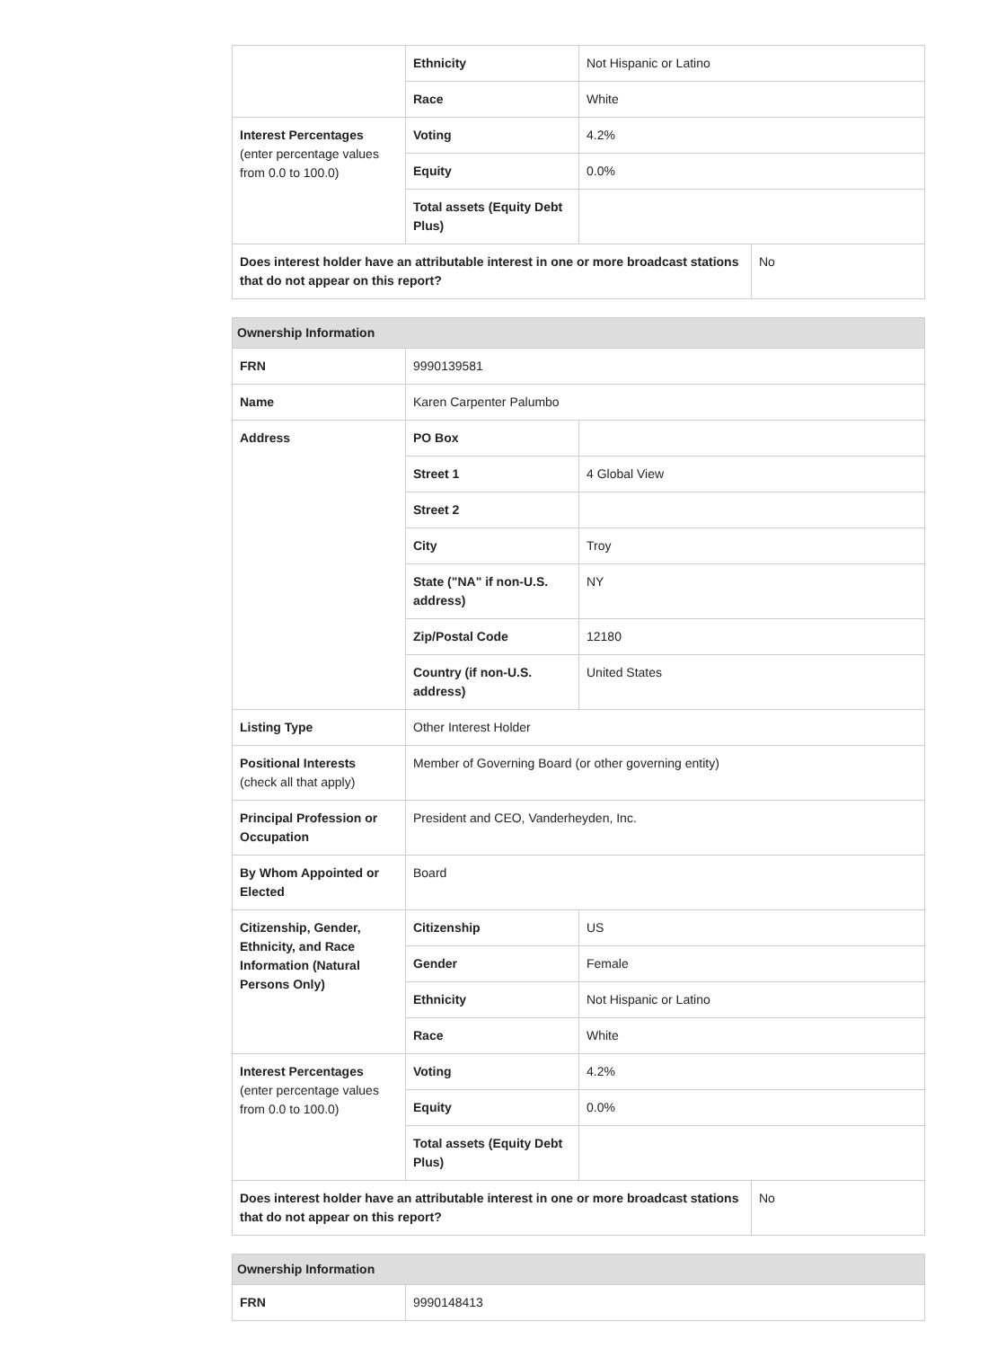| | Ethnicity | Not Hispanic or Latino | |
| | Race | White | |
| Interest Percentages (enter percentage values from 0.0 to 100.0) | Voting | 4.2% | |
| | Equity | 0.0% | |
| | Total assets (Equity Debt Plus) | | |
| Does interest holder have an attributable interest in one or more broadcast stations that do not appear on this report? | | | No |
| Ownership Information | | | |
| --- | --- | --- | --- |
| FRN | 9990139581 | | |
| Name | Karen Carpenter Palumbo | | |
| Address | PO Box | | |
| | Street 1 | 4 Global View | |
| | Street 2 | | |
| | City | Troy | |
| | State ("NA" if non-U.S. address) | NY | |
| | Zip/Postal Code | 12180 | |
| | Country (if non-U.S. address) | United States | |
| Listing Type | Other Interest Holder | | |
| Positional Interests (check all that apply) | Member of Governing Board (or other governing entity) | | |
| Principal Profession or Occupation | President and CEO, Vanderheyden, Inc. | | |
| By Whom Appointed or Elected | Board | | |
| Citizenship, Gender, Ethnicity, and Race Information (Natural Persons Only) | Citizenship | US | |
| | Gender | Female | |
| | Ethnicity | Not Hispanic or Latino | |
| | Race | White | |
| Interest Percentages (enter percentage values from 0.0 to 100.0) | Voting | 4.2% | |
| | Equity | 0.0% | |
| | Total assets (Equity Debt Plus) | | |
| Does interest holder have an attributable interest in one or more broadcast stations that do not appear on this report? | | | No |
| Ownership Information | |
| --- | --- |
| FRN | 9990148413 |